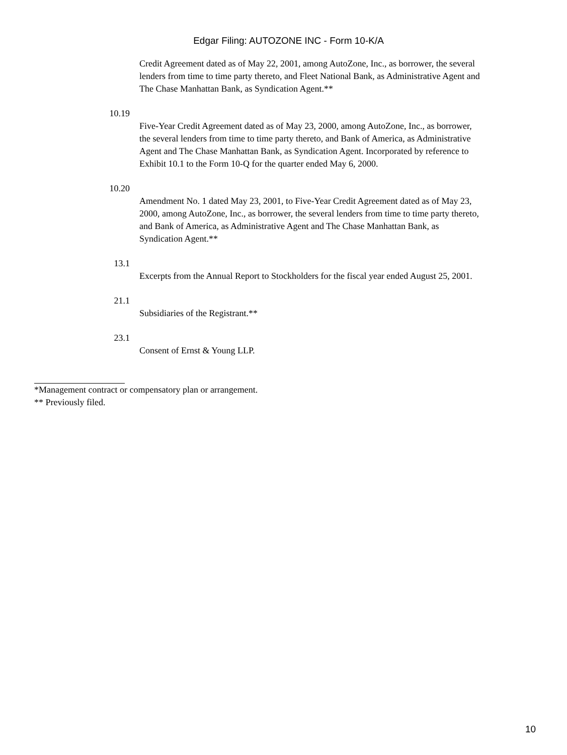Edgar Filing: AUTOZONE INC - Form 10-K/A
Credit Agreement dated as of May 22, 2001, among AutoZone, Inc., as borrower, the several lenders from time to time party thereto, and Fleet National Bank, as Administrative Agent and The Chase Manhattan Bank, as Syndication Agent.**
10.19
Five-Year Credit Agreement dated as of May 23, 2000, among AutoZone, Inc., as borrower, the several lenders from time to time party thereto, and Bank of America, as Administrative Agent and The Chase Manhattan Bank, as Syndication Agent. Incorporated by reference to Exhibit 10.1 to the Form 10-Q for the quarter ended May 6, 2000.
10.20
Amendment No. 1 dated May 23, 2001, to Five-Year Credit Agreement dated as of May 23, 2000, among AutoZone, Inc., as borrower, the several lenders from time to time party thereto, and Bank of America, as Administrative Agent and The Chase Manhattan Bank, as Syndication Agent.**
13.1
Excerpts from the Annual Report to Stockholders for the fiscal year ended August 25, 2001.
21.1
Subsidiaries of the Registrant.**
23.1
Consent of Ernst & Young LLP.
*Management contract or compensatory plan or arrangement.
** Previously filed.
10